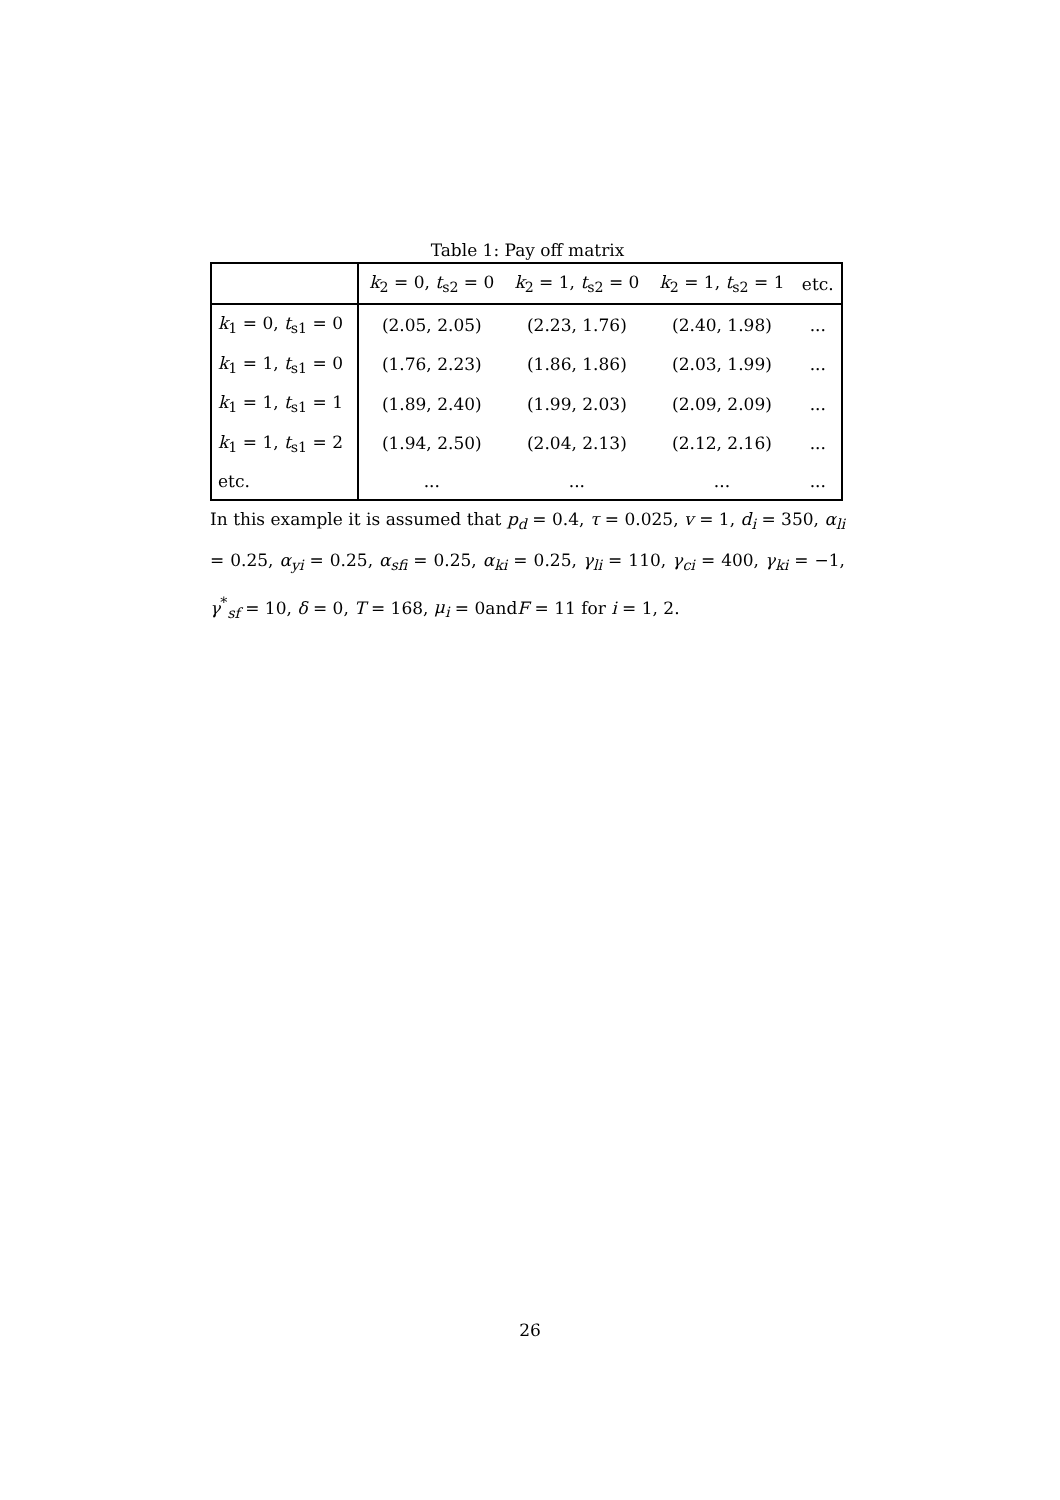Table 1: Pay off matrix
| | k<sub>2</sub> = 0, t<sub>s2</sub> = 0 | k<sub>2</sub> = 1, t<sub>s2</sub> = 0 | k<sub>2</sub> = 1, t<sub>s2</sub> = 1 | etc. |
| --- | --- | --- | --- | --- |
| k<sub>1</sub> = 0, t<sub>s1</sub> = 0 | (2.05, 2.05) | (2.23, 1.76) | (2.40, 1.98) | ... |
| k<sub>1</sub> = 1, t<sub>s1</sub> = 0 | (1.76, 2.23) | (1.86, 1.86) | (2.03, 1.99) | ... |
| k<sub>1</sub> = 1, t<sub>s1</sub> = 1 | (1.89, 2.40) | (1.99, 2.03) | (2.09, 2.09) | ... |
| k<sub>1</sub> = 1, t<sub>s1</sub> = 2 | (1.94, 2.50) | (2.04, 2.13) | (2.12, 2.16) | ... |
| etc. | ... | ... | ... | ... |
In this example it is assumed that p<sub>d</sub> = 0.4, τ = 0.025, v = 1, d<sub>i</sub> = 350, α<sub>li</sub> = 0.25, α<sub>yi</sub> = 0.25, α<sub>sfi</sub> = 0.25, α<sub>ki</sub> = 0.25, γ<sub>li</sub> = 110, γ<sub>ci</sub> = 400, γ<sub>ki</sub> = −1, γ<sup>*</sup><sub>sf</sub> = 10, δ = 0, T = 168, μ<sub>i</sub> = 0andF = 11 for i = 1, 2.
26